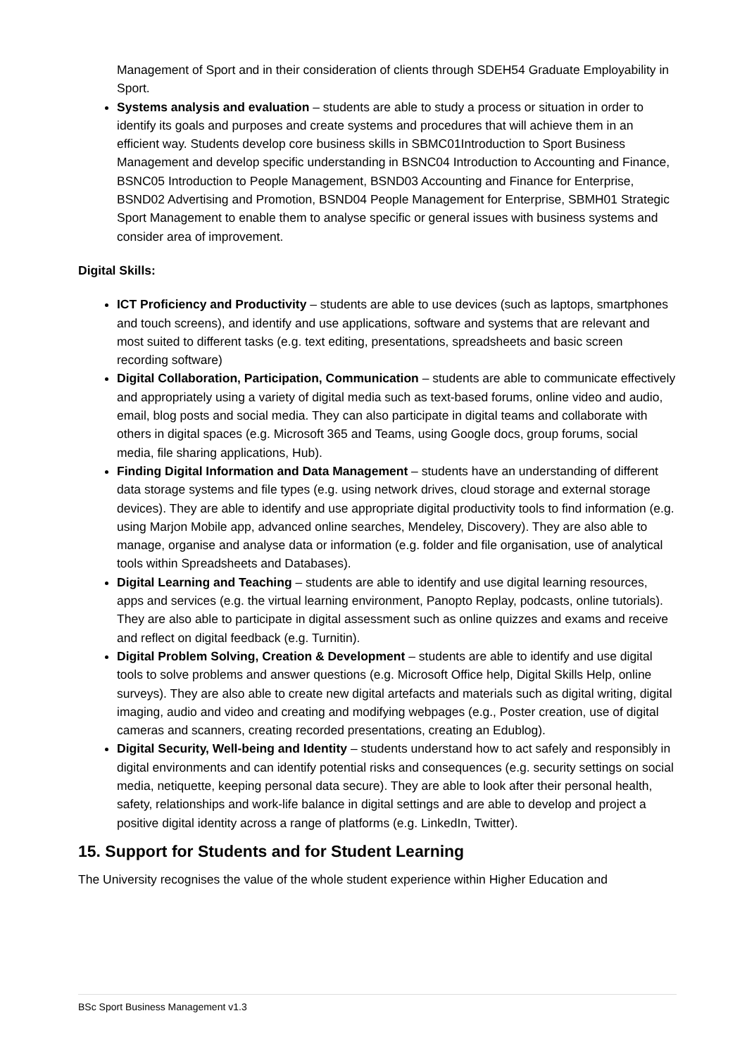Management of Sport and in their consideration of clients through SDEH54 Graduate Employability in Sport.
Systems analysis and evaluation – students are able to study a process or situation in order to identify its goals and purposes and create systems and procedures that will achieve them in an efficient way. Students develop core business skills in SBMC01Introduction to Sport Business Management and develop specific understanding in BSNC04 Introduction to Accounting and Finance, BSNC05 Introduction to People Management, BSND03 Accounting and Finance for Enterprise, BSND02 Advertising and Promotion, BSND04 People Management for Enterprise, SBMH01 Strategic Sport Management to enable them to analyse specific or general issues with business systems and consider area of improvement.
Digital Skills:
ICT Proficiency and Productivity – students are able to use devices (such as laptops, smartphones and touch screens), and identify and use applications, software and systems that are relevant and most suited to different tasks (e.g. text editing, presentations, spreadsheets and basic screen recording software)
Digital Collaboration, Participation, Communication – students are able to communicate effectively and appropriately using a variety of digital media such as text-based forums, online video and audio, email, blog posts and social media. They can also participate in digital teams and collaborate with others in digital spaces (e.g. Microsoft 365 and Teams, using Google docs, group forums, social media, file sharing applications, Hub).
Finding Digital Information and Data Management – students have an understanding of different data storage systems and file types (e.g. using network drives, cloud storage and external storage devices). They are able to identify and use appropriate digital productivity tools to find information (e.g. using Marjon Mobile app, advanced online searches, Mendeley, Discovery). They are also able to manage, organise and analyse data or information (e.g. folder and file organisation, use of analytical tools within Spreadsheets and Databases).
Digital Learning and Teaching – students are able to identify and use digital learning resources, apps and services (e.g. the virtual learning environment, Panopto Replay, podcasts, online tutorials). They are also able to participate in digital assessment such as online quizzes and exams and receive and reflect on digital feedback (e.g. Turnitin).
Digital Problem Solving, Creation & Development – students are able to identify and use digital tools to solve problems and answer questions (e.g. Microsoft Office help, Digital Skills Help, online surveys). They are also able to create new digital artefacts and materials such as digital writing, digital imaging, audio and video and creating and modifying webpages (e.g., Poster creation, use of digital cameras and scanners, creating recorded presentations, creating an Edublog).
Digital Security, Well-being and Identity – students understand how to act safely and responsibly in digital environments and can identify potential risks and consequences (e.g. security settings on social media, netiquette, keeping personal data secure). They are able to look after their personal health, safety, relationships and work-life balance in digital settings and are able to develop and project a positive digital identity across a range of platforms (e.g. LinkedIn, Twitter).
15. Support for Students and for Student Learning
The University recognises the value of the whole student experience within Higher Education and
BSc Sport Business Management v1.3